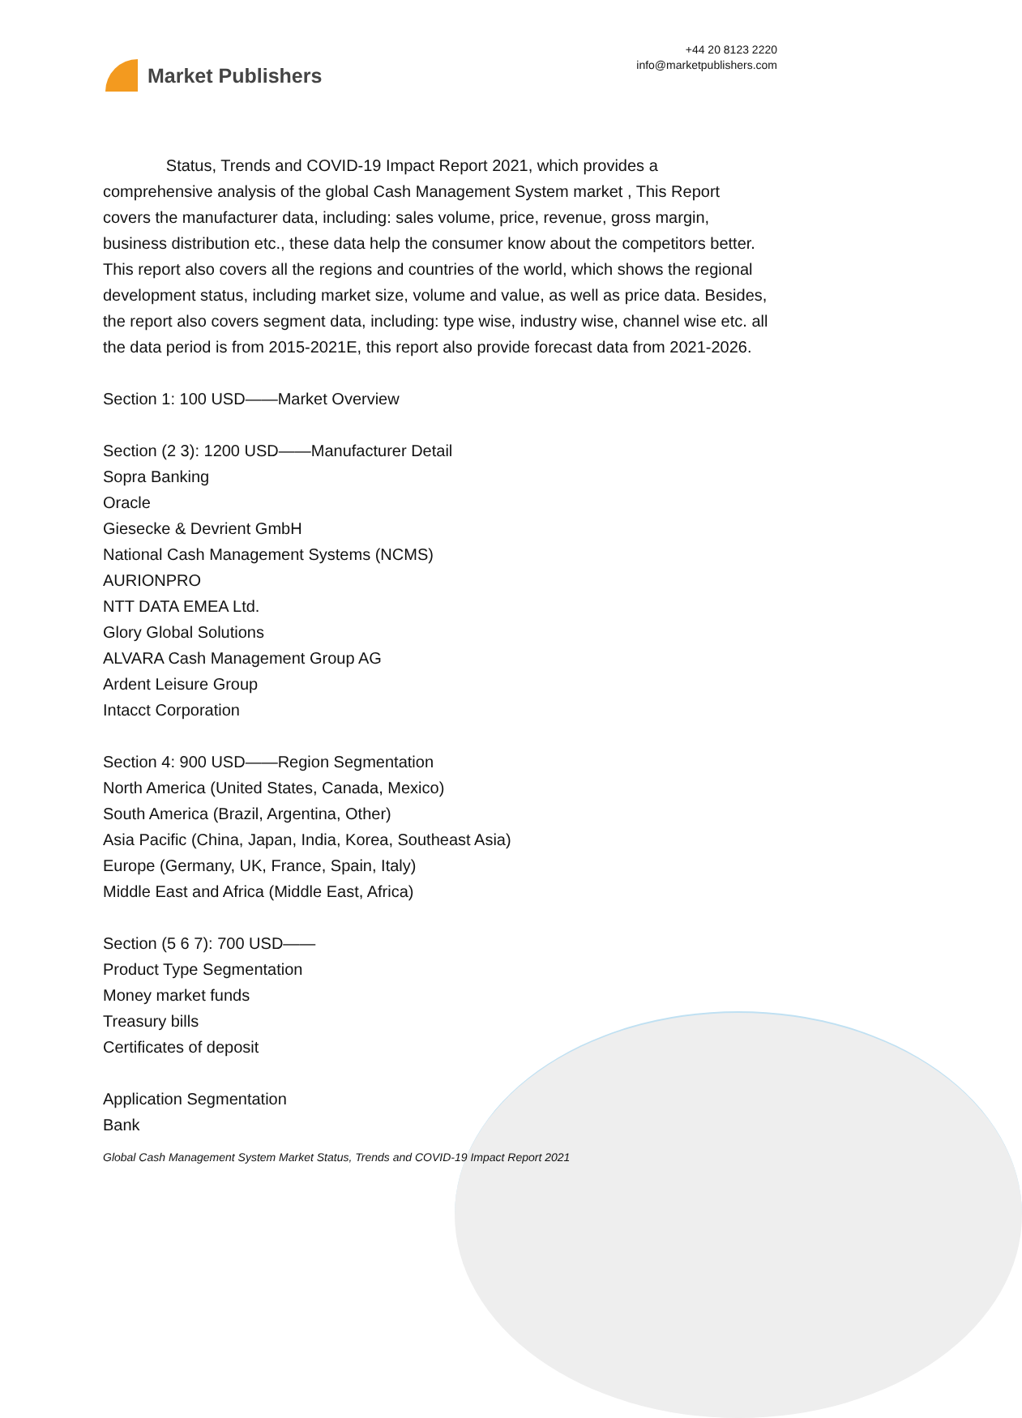Market Publishers
+44 20 8123 2220
info@marketpublishers.com
Status, Trends and COVID-19 Impact Report 2021, which provides a comprehensive analysis of the global Cash Management System market , This Report covers the manufacturer data, including: sales volume, price, revenue, gross margin, business distribution etc., these data help the consumer know about the competitors better. This report also covers all the regions and countries of the world, which shows the regional development status, including market size, volume and value, as well as price data. Besides, the report also covers segment data, including: type wise, industry wise, channel wise etc. all the data period is from 2015-2021E, this report also provide forecast data from 2021-2026.
Section 1: 100 USD——Market Overview
Section (2 3): 1200 USD——Manufacturer Detail
Sopra Banking
Oracle
Giesecke & Devrient GmbH
National Cash Management Systems (NCMS)
AURIONPRO
NTT DATA EMEA Ltd.
Glory Global Solutions
ALVARA Cash Management Group AG
Ardent Leisure Group
Intacct Corporation
Section 4: 900 USD——Region Segmentation
North America (United States, Canada, Mexico)
South America (Brazil, Argentina, Other)
Asia Pacific (China, Japan, India, Korea, Southeast Asia)
Europe (Germany, UK, France, Spain, Italy)
Middle East and Africa (Middle East, Africa)
Section (5 6 7): 700 USD——
Product Type Segmentation
Money market funds
Treasury bills
Certificates of deposit
Application Segmentation
Bank
Global Cash Management System Market Status, Trends and COVID-19 Impact Report 2021